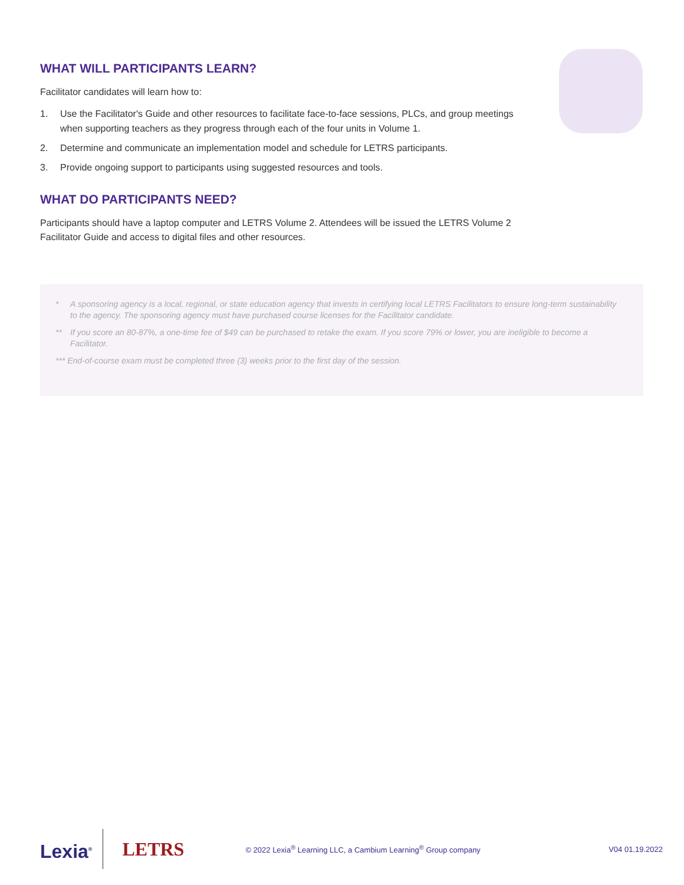WHAT WILL PARTICIPANTS LEARN?
Facilitator candidates will learn how to:
1. Use the Facilitator's Guide and other resources to facilitate face-to-face sessions, PLCs, and group meetings when supporting teachers as they progress through each of the four units in Volume 1.
2. Determine and communicate an implementation model and schedule for LETRS participants.
3. Provide ongoing support to participants using suggested resources and tools.
WHAT DO PARTICIPANTS NEED?
Participants should have a laptop computer and LETRS Volume 2. Attendees will be issued the LETRS Volume 2 Facilitator Guide and access to digital files and other resources.
* A sponsoring agency is a local, regional, or state education agency that invests in certifying local LETRS Facilitators to ensure long-term sustainability to the agency. The sponsoring agency must have purchased course licenses for the Facilitator candidate.
** If you score an 80-87%, a one-time fee of $49 can be purchased to retake the exam. If you score 79% or lower, you are ineligible to become a Facilitator.
*** End-of-course exam must be completed three (3) weeks prior to the first day of the session.
Lexia<sup>®</sup>
LETRS
© 2022 Lexia<sup>®</sup> Learning LLC, a Cambium Learning<sup>®</sup> Group company
V04 01.19.2022